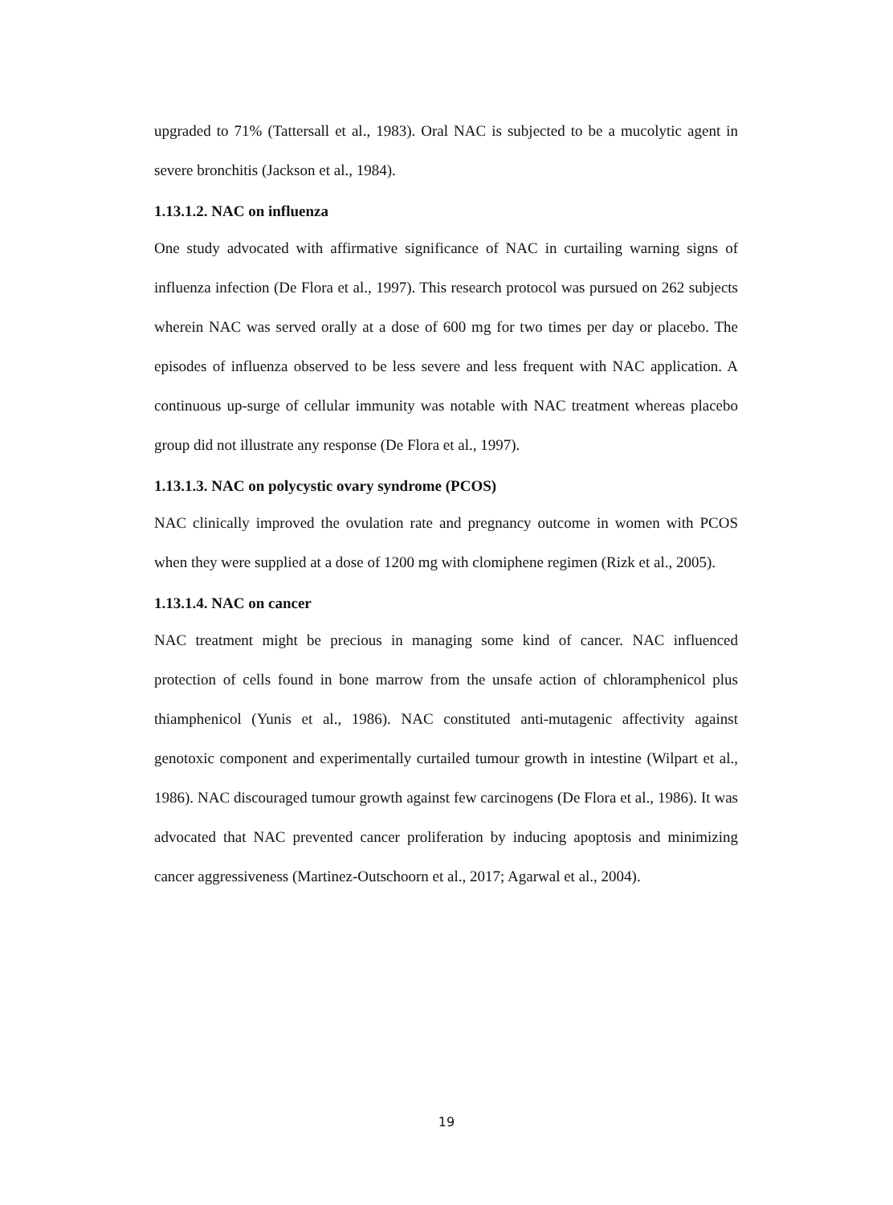upgraded to 71% (Tattersall et al., 1983). Oral NAC is subjected to be a mucolytic agent in severe bronchitis (Jackson et al., 1984).
1.13.1.2. NAC on influenza
One study advocated with affirmative significance of NAC in curtailing warning signs of influenza infection (De Flora et al., 1997). This research protocol was pursued on 262 subjects wherein NAC was served orally at a dose of 600 mg for two times per day or placebo. The episodes of influenza observed to be less severe and less frequent with NAC application. A continuous up-surge of cellular immunity was notable with NAC treatment whereas placebo group did not illustrate any response (De Flora et al., 1997).
1.13.1.3. NAC on polycystic ovary syndrome (PCOS)
NAC clinically improved the ovulation rate and pregnancy outcome in women with PCOS when they were supplied at a dose of 1200 mg with clomiphene regimen (Rizk et al., 2005).
1.13.1.4. NAC on cancer
NAC treatment might be precious in managing some kind of cancer. NAC influenced protection of cells found in bone marrow from the unsafe action of chloramphenicol plus thiamphenicol (Yunis et al., 1986). NAC constituted anti-mutagenic affectivity against genotoxic component and experimentally curtailed tumour growth in intestine (Wilpart et al., 1986). NAC discouraged tumour growth against few carcinogens (De Flora et al., 1986). It was advocated that NAC prevented cancer proliferation by inducing apoptosis and minimizing cancer aggressiveness (Martinez-Outschoorn et al., 2017; Agarwal et al., 2004).
19